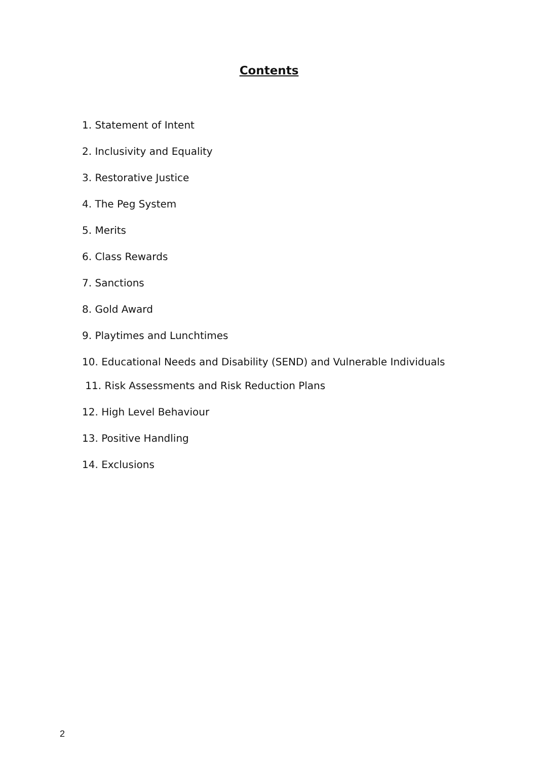Contents
1. Statement of Intent
2. Inclusivity and Equality
3. Restorative Justice
4. The Peg System
5. Merits
6. Class Rewards
7. Sanctions
8. Gold Award
9. Playtimes and Lunchtimes
10. Educational Needs and Disability (SEND) and Vulnerable Individuals
11. Risk Assessments and Risk Reduction Plans
12. High Level Behaviour
13. Positive Handling
14. Exclusions
2